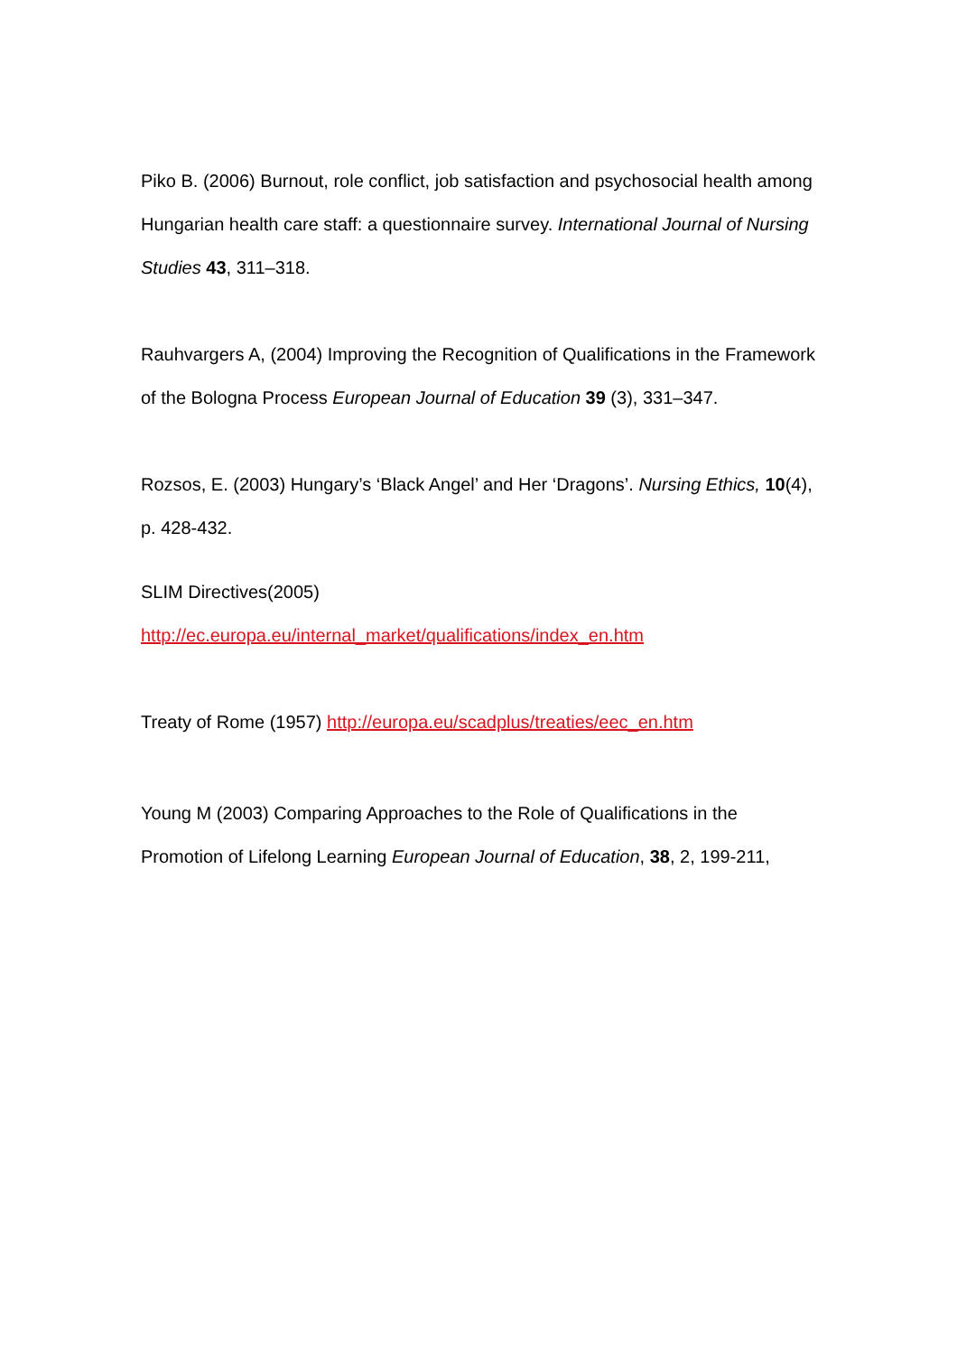Piko B. (2006) Burnout, role conflict, job satisfaction and psychosocial health among Hungarian health care staff: a questionnaire survey. International Journal of Nursing Studies 43, 311–318.
Rauhvargers A, (2004) Improving the Recognition of Qualifications in the Framework of the Bologna Process European Journal of Education 39 (3), 331–347.
Rozsos, E. (2003) Hungary’s ‘Black Angel’ and Her ‘Dragons’. Nursing Ethics, 10(4), p. 428-432.
SLIM Directives(2005)
http://ec.europa.eu/internal_market/qualifications/index_en.htm
Treaty of Rome (1957) http://europa.eu/scadplus/treaties/eec_en.htm
Young M (2003) Comparing Approaches to the Role of Qualifications in the Promotion of Lifelong Learning European Journal of Education, 38, 2, 199-211,